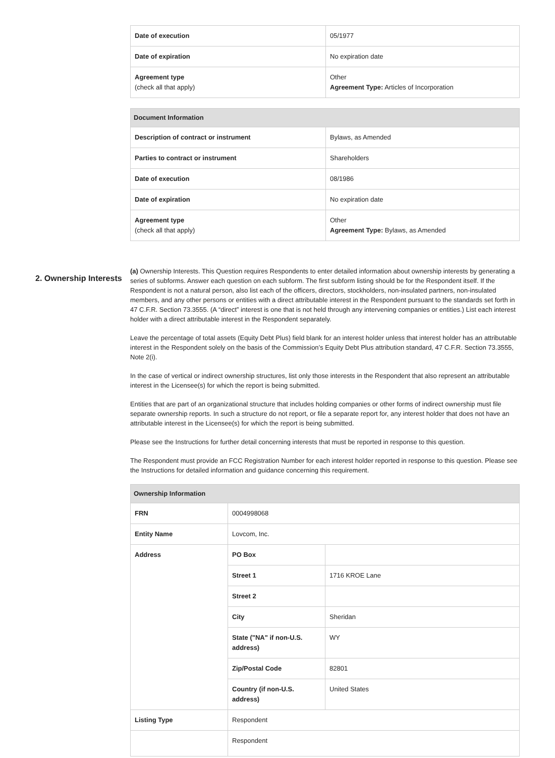| Date of execution | 05/1977 |
| Date of expiration | No expiration date |
| Agreement type (check all that apply) | Other Agreement Type: Articles of Incorporation |
| Document Information | |
| --- | --- |
| Description of contract or instrument | Bylaws, as Amended |
| Parties to contract or instrument | Shareholders |
| Date of execution | 08/1986 |
| Date of expiration | No expiration date |
| Agreement type (check all that apply) | Other Agreement Type: Bylaws, as Amended |
2. Ownership Interests
(a) Ownership Interests. This Question requires Respondents to enter detailed information about ownership interests by generating a series of subforms. Answer each question on each subform. The first subform listing should be for the Respondent itself. If the Respondent is not a natural person, also list each of the officers, directors, stockholders, non-insulated partners, non-insulated members, and any other persons or entities with a direct attributable interest in the Respondent pursuant to the standards set forth in 47 C.F.R. Section 73.3555. (A “direct” interest is one that is not held through any intervening companies or entities.) List each interest holder with a direct attributable interest in the Respondent separately.
Leave the percentage of total assets (Equity Debt Plus) field blank for an interest holder unless that interest holder has an attributable interest in the Respondent solely on the basis of the Commission’s Equity Debt Plus attribution standard, 47 C.F.R. Section 73.3555, Note 2(i).
In the case of vertical or indirect ownership structures, list only those interests in the Respondent that also represent an attributable interest in the Licensee(s) for which the report is being submitted.
Entities that are part of an organizational structure that includes holding companies or other forms of indirect ownership must file separate ownership reports. In such a structure do not report, or file a separate report for, any interest holder that does not have an attributable interest in the Licensee(s) for which the report is being submitted.
Please see the Instructions for further detail concerning interests that must be reported in response to this question.
The Respondent must provide an FCC Registration Number for each interest holder reported in response to this question. Please see the Instructions for detailed information and guidance concerning this requirement.
| Ownership Information | | |
| --- | --- | --- |
| FRN | 0004998068 | |
| Entity Name | Lovcom, Inc. | |
| Address | PO Box | |
| | Street 1 | 1716 KROE Lane |
| | Street 2 | |
| | City | Sheridan |
| | State ("NA" if non-U.S. address) | WY |
| | Zip/Postal Code | 82801 |
| | Country (if non-U.S. address) | United States |
| Listing Type | Respondent | |
| | Respondent | |